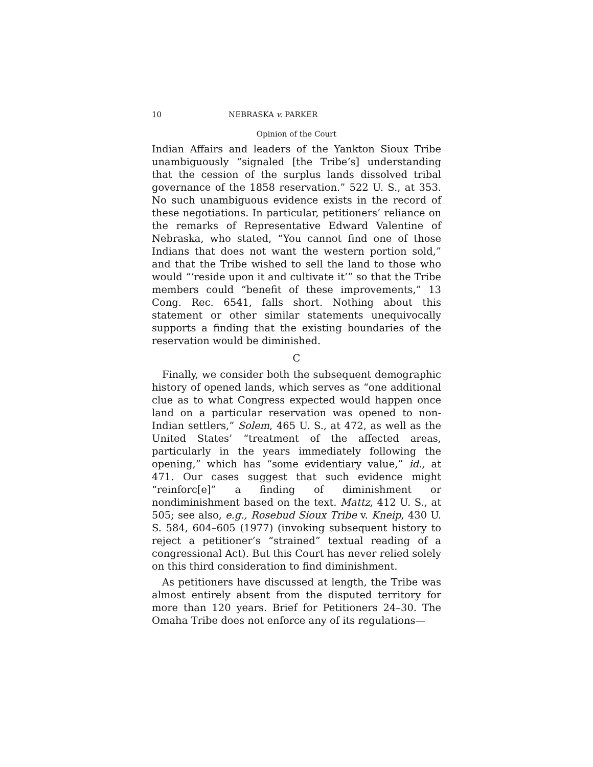10 NEBRASKA v. PARKER
Opinion of the Court
Indian Affairs and leaders of the Yankton Sioux Tribe unambiguously “signaled [the Tribe’s] understanding that the cession of the surplus lands dissolved tribal governance of the 1858 reservation.” 522 U. S., at 353. No such unambiguous evidence exists in the record of these negotiations. In particular, petitioners’ reliance on the remarks of Representative Edward Valentine of Nebraska, who stated, “You cannot find one of those Indians that does not want the western portion sold,” and that the Tribe wished to sell the land to those who would “‘reside upon it and cultivate it’” so that the Tribe members could “benefit of these improvements,” 13 Cong. Rec. 6541, falls short. Nothing about this statement or other similar statements unequivocally supports a finding that the existing boundaries of the reservation would be diminished.
C
Finally, we consider both the subsequent demographic history of opened lands, which serves as “one additional clue as to what Congress expected would happen once land on a particular reservation was opened to non-Indian settlers,” Solem, 465 U. S., at 472, as well as the United States’ “treatment of the affected areas, particularly in the years immediately following the opening,” which has “some evidentiary value,” id., at 471. Our cases suggest that such evidence might “reinforc[e]” a finding of diminishment or nondiminishment based on the text. Mattz, 412 U. S., at 505; see also, e.g., Rosebud Sioux Tribe v. Kneip, 430 U. S. 584, 604–605 (1977) (invoking subsequent history to reject a petitioner’s “strained” textual reading of a congressional Act). But this Court has never relied solely on this third consideration to find diminishment.
As petitioners have discussed at length, the Tribe was almost entirely absent from the disputed territory for more than 120 years. Brief for Petitioners 24–30. The Omaha Tribe does not enforce any of its regulations—